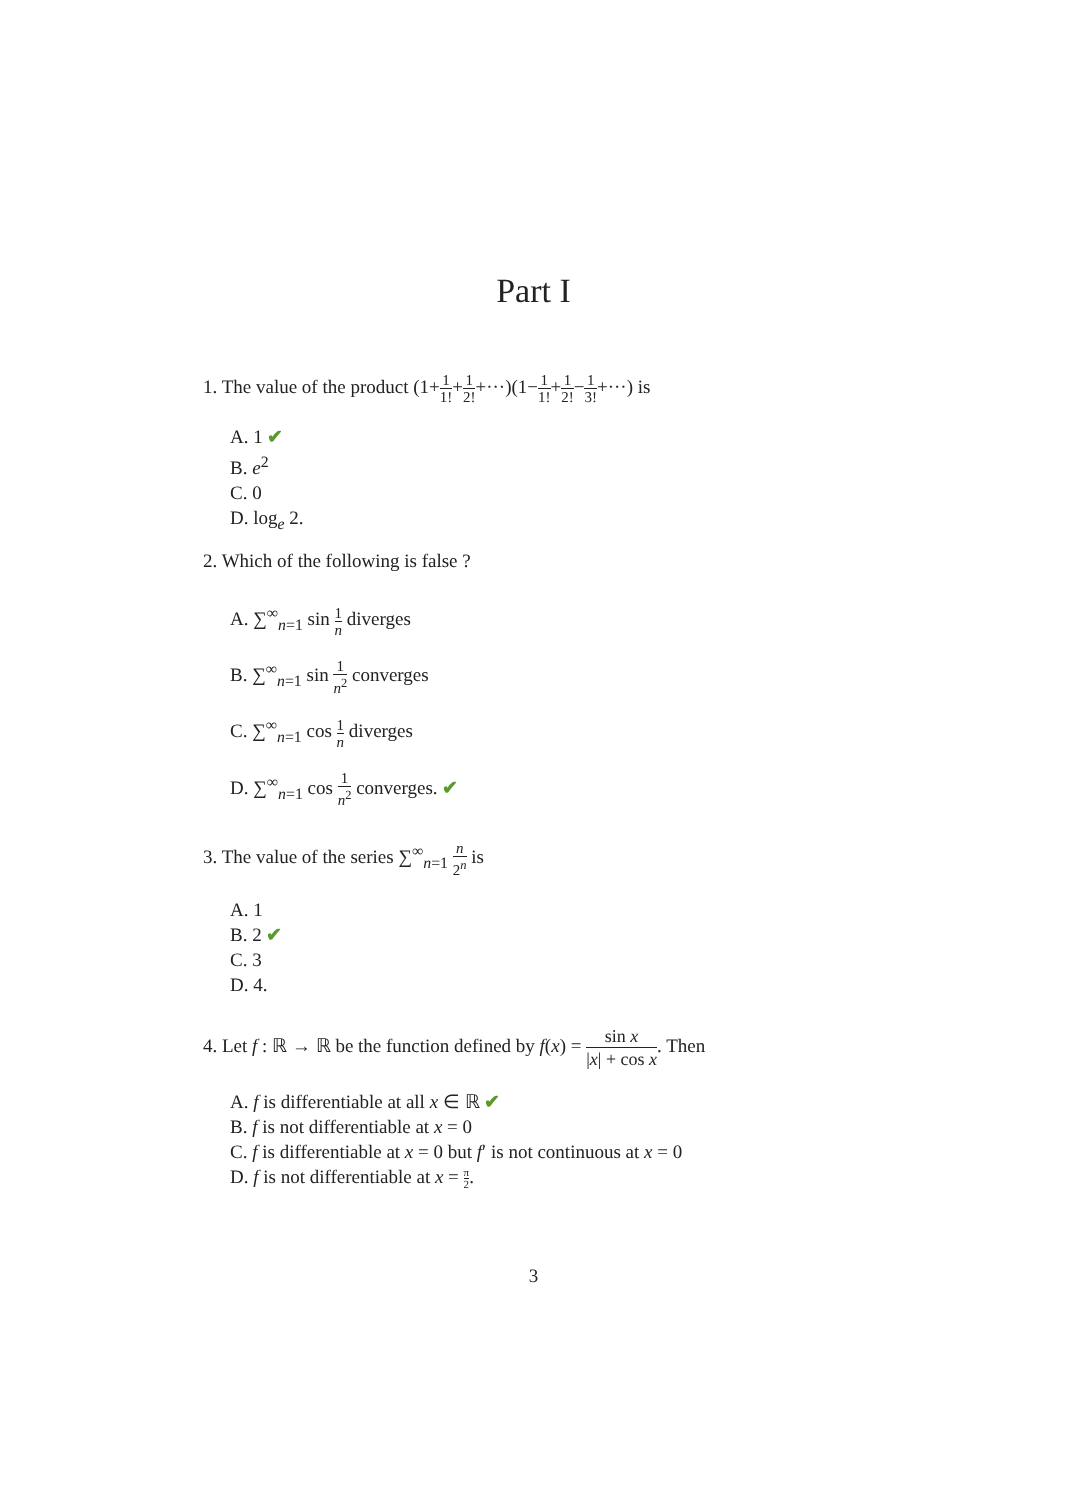Part I
1. The value of the product (1+1 1!+1 2!+···)(1−1 1!+1 2!−1 3!+···) is
A. 1 ✔
B. e<sup>2</sup>
C. 0
D. log<sub>e</sub> 2.
2. Which of the following is false ?
A. ∑<sup>∞</sup><sub>n=1</sub> sin 1 n diverges
B. ∑<sup>∞</sup><sub>n=1</sub> sin 1 n<sup>2</sup> converges
C. ∑<sup>∞</sup><sub>n=1</sub> cos 1 n diverges
D. ∑<sup>∞</sup><sub>n=1</sub> cos 1 n<sup>2</sup> converges. ✔
3. The value of the series ∑<sup>∞</sup><sub>n=1</sub> n 2<sup>n</sup> is
A. 1
B. 2 ✔
C. 3
D. 4.
4. Let f : ℝ → ℝ be the function defined by f(x) = sin x |x| + cos x. Then
A. f is differentiable at all x ∈ ℝ ✔
B. f is not differentiable at x = 0
C. f is differentiable at x = 0 but f′ is not continuous at x = 0
D. f is not differentiable at x = π 2.
3